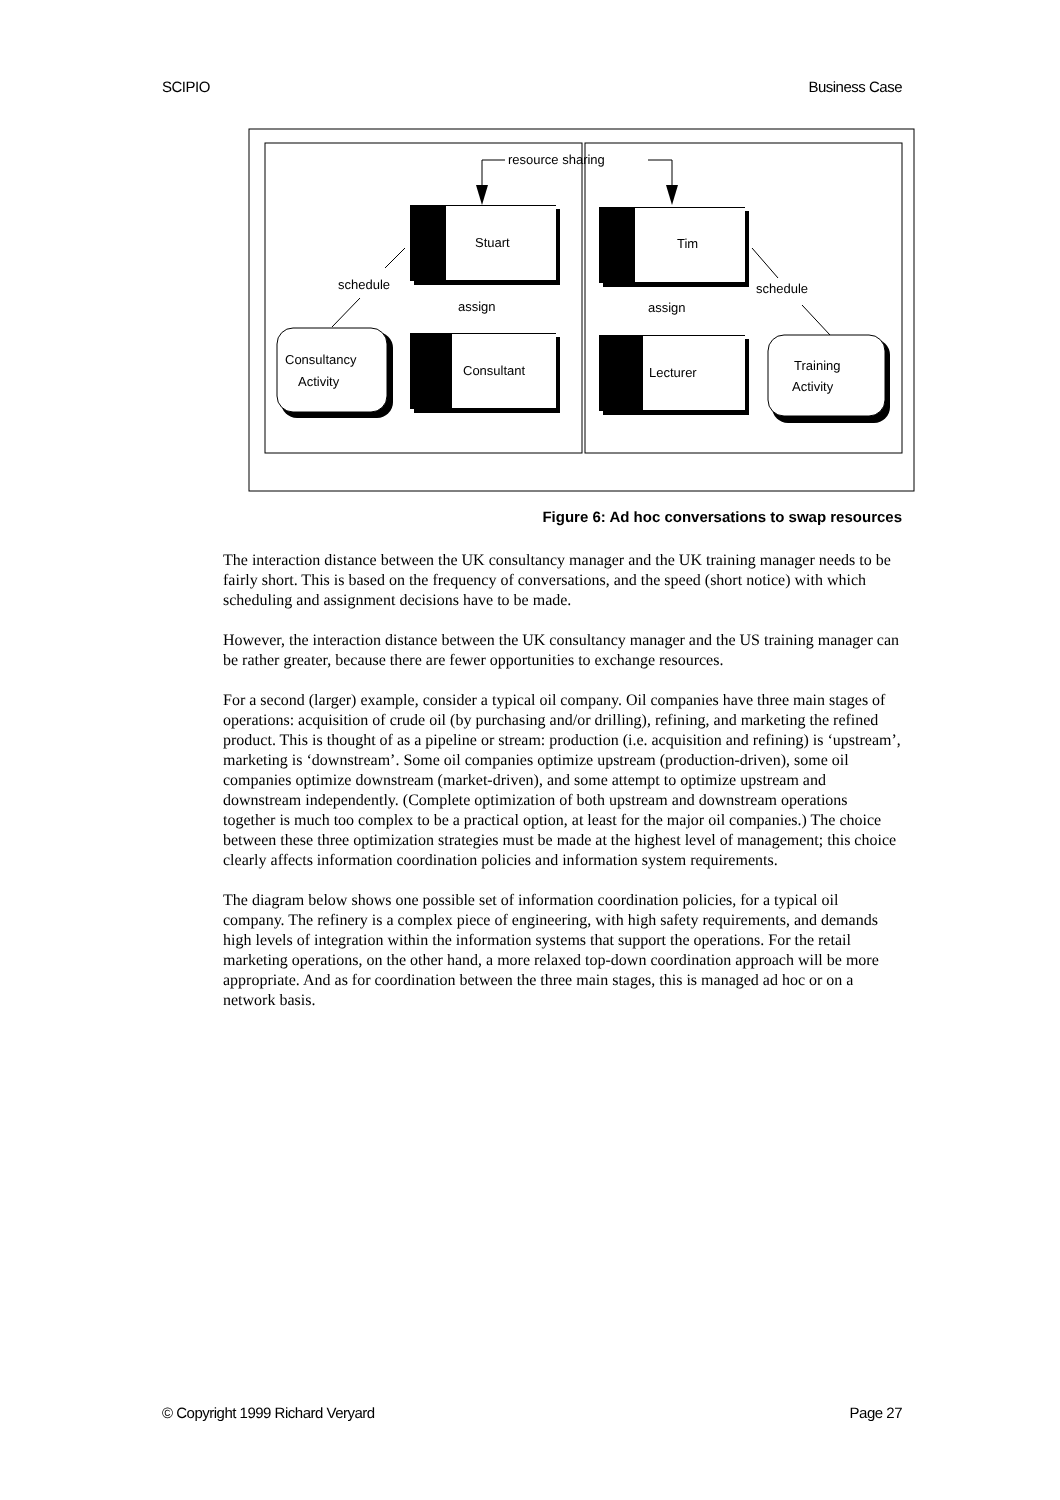SCIPIO Business Case
resource sharing
Stuart
Tim
Consultant
Lecturer
Consultancy
Activity
Training
Activity
schedule
schedule
assign
assign
Figure 6: Ad hoc conversations to swap resources
The interaction distance between the UK consultancy manager and the UK training manager needs to be fairly short. This is based on the frequency of conversations, and the speed (short notice) with which scheduling and assignment decisions have to be made.
However, the interaction distance between the UK consultancy manager and the US training manager can be rather greater, because there are fewer opportunities to exchange resources.
For a second (larger) example, consider a typical oil company. Oil companies have three main stages of operations: acquisition of crude oil (by purchasing and/or drilling), refining, and marketing the refined product. This is thought of as a pipeline or stream: production (i.e. acquisition and refining) is ‘upstream’, marketing is ‘downstream’. Some oil companies optimize upstream (production-driven), some oil companies optimize downstream (market-driven), and some attempt to optimize upstream and downstream independently. (Complete optimization of both upstream and downstream operations together is much too complex to be a practical option, at least for the major oil companies.) The choice between these three optimization strategies must be made at the highest level of management; this choice clearly affects information coordination policies and information system requirements.
The diagram below shows one possible set of information coordination policies, for a typical oil company. The refinery is a complex piece of engineering, with high safety requirements, and demands high levels of integration within the information systems that support the operations. For the retail marketing operations, on the other hand, a more relaxed top-down coordination approach will be more appropriate. And as for coordination between the three main stages, this is managed ad hoc or on a network basis.
© Copyright 1999 Richard Veryard Page 27